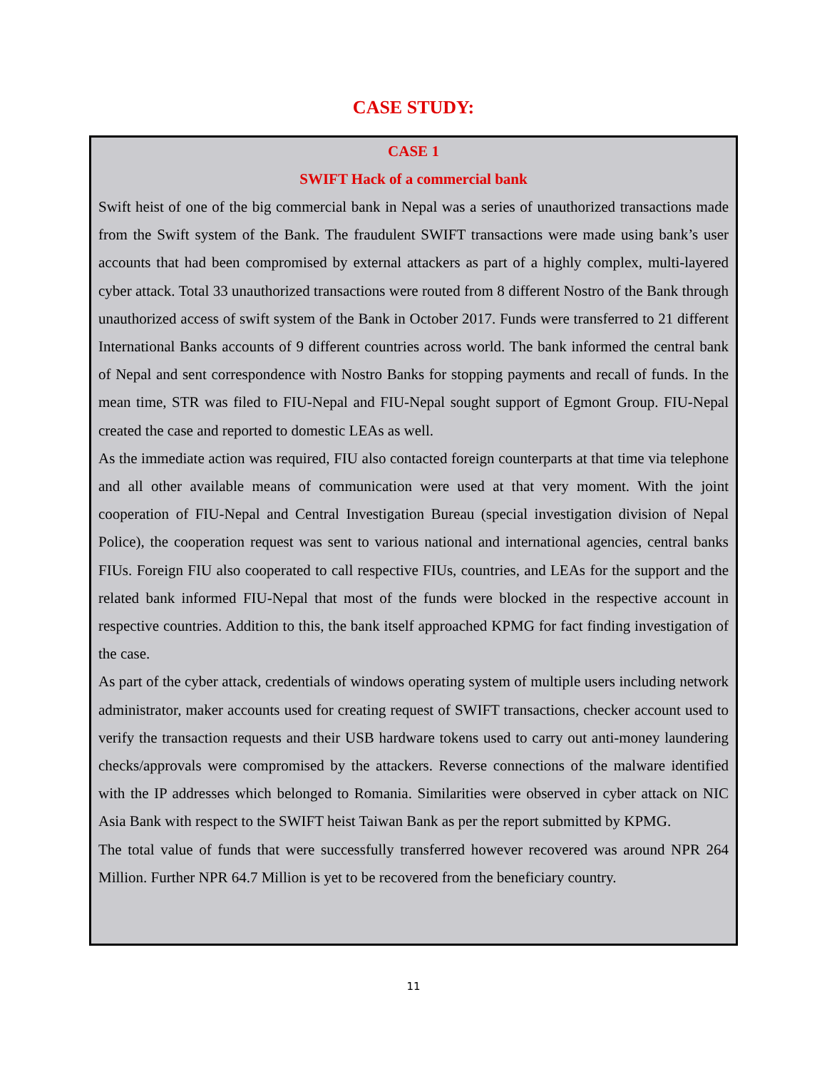CASE STUDY:
CASE 1
SWIFT Hack of a commercial bank
Swift heist of one of the big commercial bank in Nepal was a series of unauthorized transactions made from the Swift system of the Bank. The fraudulent SWIFT transactions were made using bank’s user accounts that had been compromised by external attackers as part of a highly complex, multi-layered cyber attack. Total 33 unauthorized transactions were routed from 8 different Nostro of the Bank through unauthorized access of swift system of the Bank in October 2017. Funds were transferred to 21 different International Banks accounts of 9 different countries across world. The bank informed the central bank of Nepal and sent correspondence with Nostro Banks for stopping payments and recall of funds. In the mean time, STR was filed to FIU-Nepal and FIU-Nepal sought support of Egmont Group. FIU-Nepal created the case and reported to domestic LEAs as well.
As the immediate action was required, FIU also contacted foreign counterparts at that time via telephone and all other available means of communication were used at that very moment. With the joint cooperation of FIU-Nepal and Central Investigation Bureau (special investigation division of Nepal Police), the cooperation request was sent to various national and international agencies, central banks FIUs. Foreign FIU also cooperated to call respective FIUs, countries, and LEAs for the support and the related bank informed FIU-Nepal that most of the funds were blocked in the respective account in respective countries. Addition to this, the bank itself approached KPMG for fact finding investigation of the case.
As part of the cyber attack, credentials of windows operating system of multiple users including network administrator, maker accounts used for creating request of SWIFT transactions, checker account used to verify the transaction requests and their USB hardware tokens used to carry out anti-money laundering checks/approvals were compromised by the attackers. Reverse connections of the malware identified with the IP addresses which belonged to Romania. Similarities were observed in cyber attack on NIC Asia Bank with respect to the SWIFT heist Taiwan Bank as per the report submitted by KPMG.
The total value of funds that were successfully transferred however recovered was around NPR 264 Million. Further NPR 64.7 Million is yet to be recovered from the beneficiary country.
11